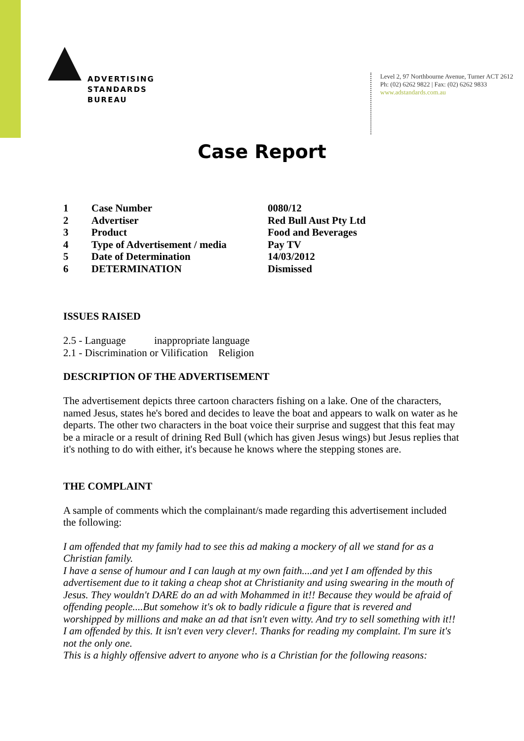ADVERTISING
STANDARDS
BUREAU
Level 2, 97 Northbourne Avenue, Turner ACT 2612
Ph: (02) 6262 9822 | Fax: (02) 6262 9833
www.adstandards.com.au
Case Report
| 1 | Case Number | 0080/12 |
| 2 | Advertiser | Red Bull Aust Pty Ltd |
| 3 | Product | Food and Beverages |
| 4 | Type of Advertisement / media | Pay TV |
| 5 | Date of Determination | 14/03/2012 |
| 6 | DETERMINATION | Dismissed |
ISSUES RAISED
2.5 - Language inappropriate language
2.1 - Discrimination or Vilification Religion
DESCRIPTION OF THE ADVERTISEMENT
The advertisement depicts three cartoon characters fishing on a lake. One of the characters, named Jesus, states he's bored and decides to leave the boat and appears to walk on water as he departs. The other two characters in the boat voice their surprise and suggest that this feat may be a miracle or a result of drining Red Bull (which has given Jesus wings) but Jesus replies that it's nothing to do with either, it's because he knows where the stepping stones are.
THE COMPLAINT
A sample of comments which the complainant/s made regarding this advertisement included the following:
I am offended that my family had to see this ad making a mockery of all we stand for as a Christian family.
I have a sense of humour and I can laugh at my own faith....and yet I am offended by this advertisement due to it taking a cheap shot at Christianity and using swearing in the mouth of Jesus. They wouldn't DARE do an ad with Mohammed in it!! Because they would be afraid of offending people....But somehow it's ok to badly ridicule a figure that is revered and worshipped by millions and make an ad that isn't even witty. And try to sell something with it!! I am offended by this. It isn't even very clever!. Thanks for reading my complaint. I'm sure it's not the only one.
This is a highly offensive advert to anyone who is a Christian for the following reasons: